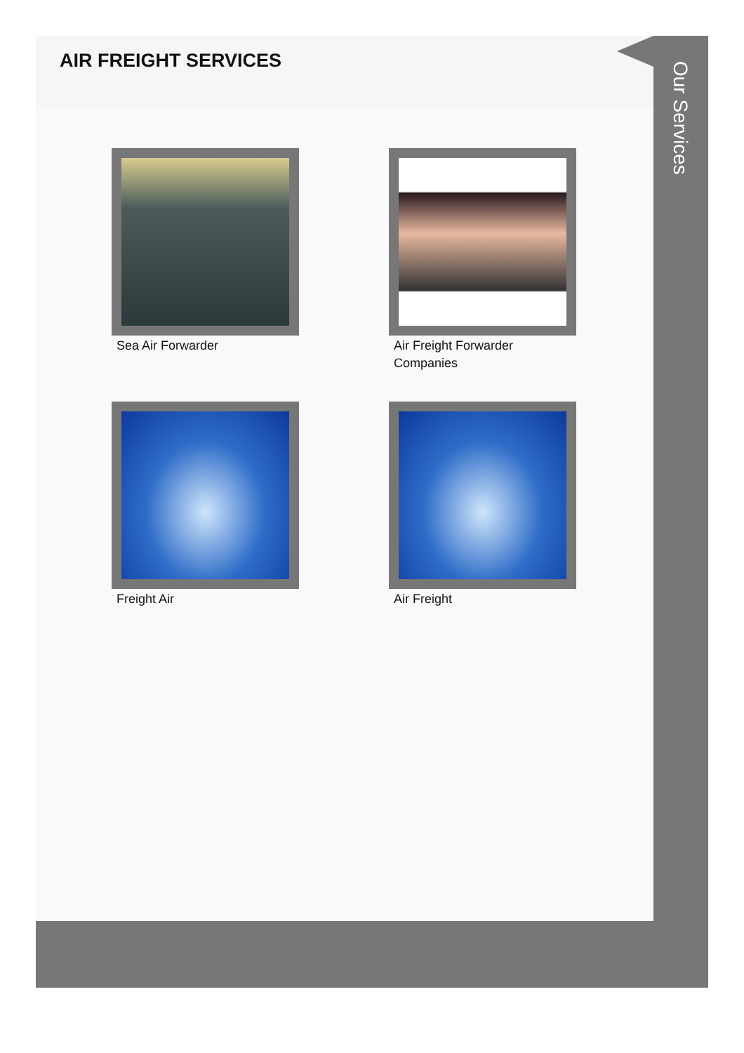AIR FREIGHT SERVICES
Sea Air Forwarder
Air Freight Forwarder Companies
Freight Air
Air Freight
Our Services